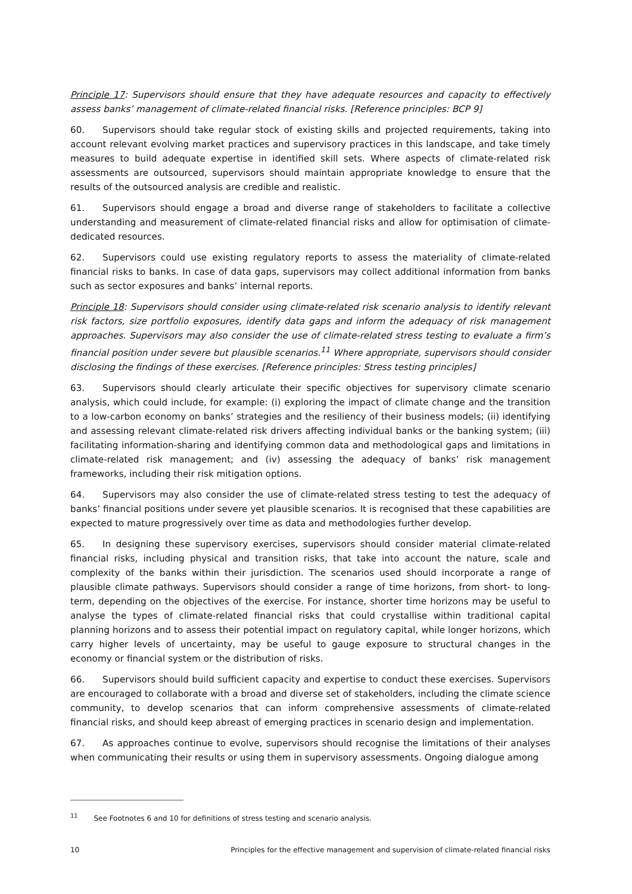Principle 17: Supervisors should ensure that they have adequate resources and capacity to effectively assess banks’ management of climate-related financial risks. [Reference principles: BCP 9]
60. Supervisors should take regular stock of existing skills and projected requirements, taking into account relevant evolving market practices and supervisory practices in this landscape, and take timely measures to build adequate expertise in identified skill sets. Where aspects of climate-related risk assessments are outsourced, supervisors should maintain appropriate knowledge to ensure that the results of the outsourced analysis are credible and realistic.
61. Supervisors should engage a broad and diverse range of stakeholders to facilitate a collective understanding and measurement of climate-related financial risks and allow for optimisation of climate-dedicated resources.
62. Supervisors could use existing regulatory reports to assess the materiality of climate-related financial risks to banks. In case of data gaps, supervisors may collect additional information from banks such as sector exposures and banks’ internal reports.
Principle 18: Supervisors should consider using climate-related risk scenario analysis to identify relevant risk factors, size portfolio exposures, identify data gaps and inform the adequacy of risk management approaches. Supervisors may also consider the use of climate-related stress testing to evaluate a firm’s financial position under severe but plausible scenarios.<sup>11</sup> Where appropriate, supervisors should consider disclosing the findings of these exercises. [Reference principles: Stress testing principles]
63. Supervisors should clearly articulate their specific objectives for supervisory climate scenario analysis, which could include, for example: (i) exploring the impact of climate change and the transition to a low-carbon economy on banks’ strategies and the resiliency of their business models; (ii) identifying and assessing relevant climate-related risk drivers affecting individual banks or the banking system; (iii) facilitating information-sharing and identifying common data and methodological gaps and limitations in climate-related risk management; and (iv) assessing the adequacy of banks’ risk management frameworks, including their risk mitigation options.
64. Supervisors may also consider the use of climate-related stress testing to test the adequacy of banks’ financial positions under severe yet plausible scenarios. It is recognised that these capabilities are expected to mature progressively over time as data and methodologies further develop.
65. In designing these supervisory exercises, supervisors should consider material climate-related financial risks, including physical and transition risks, that take into account the nature, scale and complexity of the banks within their jurisdiction. The scenarios used should incorporate a range of plausible climate pathways. Supervisors should consider a range of time horizons, from short- to long-term, depending on the objectives of the exercise. For instance, shorter time horizons may be useful to analyse the types of climate-related financial risks that could crystallise within traditional capital planning horizons and to assess their potential impact on regulatory capital, while longer horizons, which carry higher levels of uncertainty, may be useful to gauge exposure to structural changes in the economy or financial system or the distribution of risks.
66. Supervisors should build sufficient capacity and expertise to conduct these exercises. Supervisors are encouraged to collaborate with a broad and diverse set of stakeholders, including the climate science community, to develop scenarios that can inform comprehensive assessments of climate-related financial risks, and should keep abreast of emerging practices in scenario design and implementation.
67. As approaches continue to evolve, supervisors should recognise the limitations of their analyses when communicating their results or using them in supervisory assessments. Ongoing dialogue among
<sup>11</sup> See Footnotes 6 and 10 for definitions of stress testing and scenario analysis.
10 Principles for the effective management and supervision of climate-related financial risks